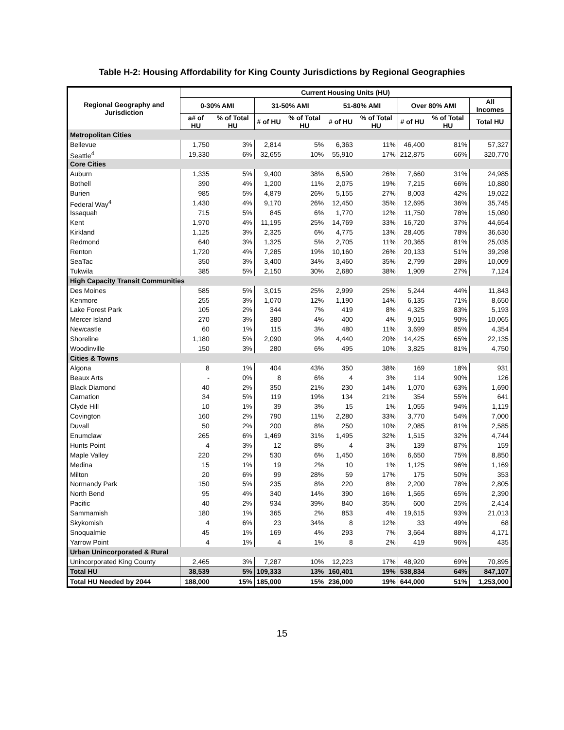Table H-2: Housing Affordability for King County Jurisdictions by Regional Geographies
| Regional Geography and Jurisdiction | Current Housing Units (HU) | | | | | | | | |
| --- | --- | --- | --- | --- | --- | --- | --- | --- | --- |
| | 0-30% AMI | | 31-50% AMI | | 51-80% AMI | | Over 80% AMI | | All Incomes |
| | a# of HU | % of Total HU | # of HU | % of Total HU | # of HU | % of Total HU | # of HU | % of Total HU | Total HU |
| Metropolitan Cities | | | | | | | | | |
| Bellevue | 1,750 | 3% | 2,814 | 5% | 6,363 | 11% | 46,400 | 81% | 57,327 |
| Seattle<sup>4</sup> | 19,330 | 6% | 32,655 | 10% | 55,910 | 17% | 212,875 | 66% | 320,770 |
| Core Cities | | | | | | | | | |
| Auburn | 1,335 | 5% | 9,400 | 38% | 6,590 | 26% | 7,660 | 31% | 24,985 |
| Bothell | 390 | 4% | 1,200 | 11% | 2,075 | 19% | 7,215 | 66% | 10,880 |
| Burien | 985 | 5% | 4,879 | 26% | 5,155 | 27% | 8,003 | 42% | 19,022 |
| Federal Way<sup>4</sup> | 1,430 | 4% | 9,170 | 26% | 12,450 | 35% | 12,695 | 36% | 35,745 |
| Issaquah | 715 | 5% | 845 | 6% | 1,770 | 12% | 11,750 | 78% | 15,080 |
| Kent | 1,970 | 4% | 11,195 | 25% | 14,769 | 33% | 16,720 | 37% | 44,654 |
| Kirkland | 1,125 | 3% | 2,325 | 6% | 4,775 | 13% | 28,405 | 78% | 36,630 |
| Redmond | 640 | 3% | 1,325 | 5% | 2,705 | 11% | 20,365 | 81% | 25,035 |
| Renton | 1,720 | 4% | 7,285 | 19% | 10,160 | 26% | 20,133 | 51% | 39,298 |
| SeaTac | 350 | 3% | 3,400 | 34% | 3,460 | 35% | 2,799 | 28% | 10,009 |
| Tukwila | 385 | 5% | 2,150 | 30% | 2,680 | 38% | 1,909 | 27% | 7,124 |
| High Capacity Transit Communities | | | | | | | | | |
| Des Moines | 585 | 5% | 3,015 | 25% | 2,999 | 25% | 5,244 | 44% | 11,843 |
| Kenmore | 255 | 3% | 1,070 | 12% | 1,190 | 14% | 6,135 | 71% | 8,650 |
| Lake Forest Park | 105 | 2% | 344 | 7% | 419 | 8% | 4,325 | 83% | 5,193 |
| Mercer Island | 270 | 3% | 380 | 4% | 400 | 4% | 9,015 | 90% | 10,065 |
| Newcastle | 60 | 1% | 115 | 3% | 480 | 11% | 3,699 | 85% | 4,354 |
| Shoreline | 1,180 | 5% | 2,090 | 9% | 4,440 | 20% | 14,425 | 65% | 22,135 |
| Woodinville | 150 | 3% | 280 | 6% | 495 | 10% | 3,825 | 81% | 4,750 |
| Cities & Towns | | | | | | | | | |
| Algona | 8 | 1% | 404 | 43% | 350 | 38% | 169 | 18% | 931 |
| Beaux Arts | - | 0% | 8 | 6% | 4 | 3% | 114 | 90% | 126 |
| Black Diamond | 40 | 2% | 350 | 21% | 230 | 14% | 1,070 | 63% | 1,690 |
| Carnation | 34 | 5% | 119 | 19% | 134 | 21% | 354 | 55% | 641 |
| Clyde Hill | 10 | 1% | 39 | 3% | 15 | 1% | 1,055 | 94% | 1,119 |
| Covington | 160 | 2% | 790 | 11% | 2,280 | 33% | 3,770 | 54% | 7,000 |
| Duvall | 50 | 2% | 200 | 8% | 250 | 10% | 2,085 | 81% | 2,585 |
| Enumclaw | 265 | 6% | 1,469 | 31% | 1,495 | 32% | 1,515 | 32% | 4,744 |
| Hunts Point | 4 | 3% | 12 | 8% | 4 | 3% | 139 | 87% | 159 |
| Maple Valley | 220 | 2% | 530 | 6% | 1,450 | 16% | 6,650 | 75% | 8,850 |
| Medina | 15 | 1% | 19 | 2% | 10 | 1% | 1,125 | 96% | 1,169 |
| Milton | 20 | 6% | 99 | 28% | 59 | 17% | 175 | 50% | 353 |
| Normandy Park | 150 | 5% | 235 | 8% | 220 | 8% | 2,200 | 78% | 2,805 |
| North Bend | 95 | 4% | 340 | 14% | 390 | 16% | 1,565 | 65% | 2,390 |
| Pacific | 40 | 2% | 934 | 39% | 840 | 35% | 600 | 25% | 2,414 |
| Sammamish | 180 | 1% | 365 | 2% | 853 | 4% | 19,615 | 93% | 21,013 |
| Skykomish | 4 | 6% | 23 | 34% | 8 | 12% | 33 | 49% | 68 |
| Snoqualmie | 45 | 1% | 169 | 4% | 293 | 7% | 3,664 | 88% | 4,171 |
| Yarrow Point | 4 | 1% | 4 | 1% | 8 | 2% | 419 | 96% | 435 |
| Urban Unincorporated & Rural | | | | | | | | | |
| Unincorporated King County | 2,465 | 3% | 7,287 | 10% | 12,223 | 17% | 48,920 | 69% | 70,895 |
| Total HU | 38,539 | 5% | 109,333 | 13% | 160,401 | 19% | 538,834 | 64% | 847,107 |
| Total HU Needed by 2044 | 188,000 | 15% | 185,000 | 15% | 236,000 | 19% | 644,000 | 51% | 1,253,000 |
15